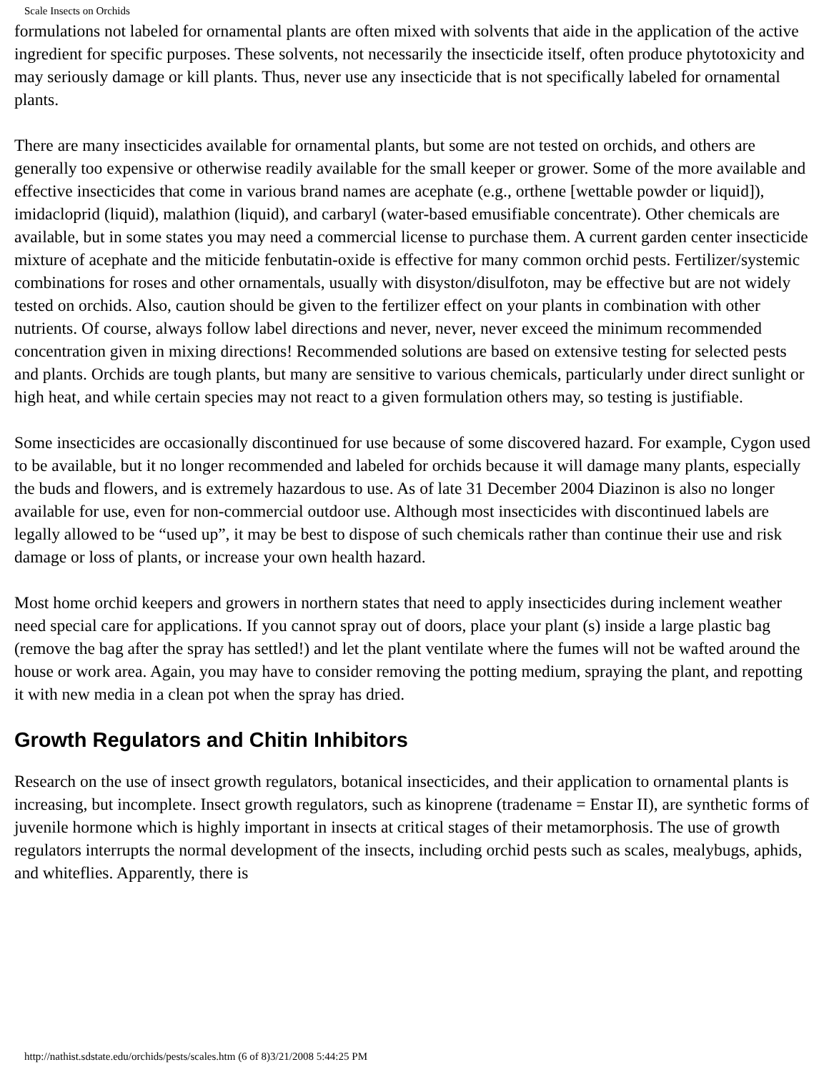Scale Insects on Orchids
formulations not labeled for ornamental plants are often mixed with solvents that aide in the application of the active ingredient for specific purposes. These solvents, not necessarily the insecticide itself, often produce phytotoxicity and may seriously damage or kill plants. Thus, never use any insecticide that is not specifically labeled for ornamental plants.
There are many insecticides available for ornamental plants, but some are not tested on orchids, and others are generally too expensive or otherwise readily available for the small keeper or grower. Some of the more available and effective insecticides that come in various brand names are acephate (e.g., orthene [wettable powder or liquid]), imidacloprid (liquid), malathion (liquid), and carbaryl (water-based emusifiable concentrate). Other chemicals are available, but in some states you may need a commercial license to purchase them. A current garden center insecticide mixture of acephate and the miticide fenbutatin-oxide is effective for many common orchid pests. Fertilizer/systemic combinations for roses and other ornamentals, usually with disyston/disulfoton, may be effective but are not widely tested on orchids. Also, caution should be given to the fertilizer effect on your plants in combination with other nutrients. Of course, always follow label directions and never, never, never exceed the minimum recommended concentration given in mixing directions! Recommended solutions are based on extensive testing for selected pests and plants. Orchids are tough plants, but many are sensitive to various chemicals, particularly under direct sunlight or high heat, and while certain species may not react to a given formulation others may, so testing is justifiable.
Some insecticides are occasionally discontinued for use because of some discovered hazard. For example, Cygon used to be available, but it no longer recommended and labeled for orchids because it will damage many plants, especially the buds and flowers, and is extremely hazardous to use. As of late 31 December 2004 Diazinon is also no longer available for use, even for non-commercial outdoor use. Although most insecticides with discontinued labels are legally allowed to be “used up”, it may be best to dispose of such chemicals rather than continue their use and risk damage or loss of plants, or increase your own health hazard.
Most home orchid keepers and growers in northern states that need to apply insecticides during inclement weather need special care for applications. If you cannot spray out of doors, place your plant (s) inside a large plastic bag (remove the bag after the spray has settled!) and let the plant ventilate where the fumes will not be wafted around the house or work area. Again, you may have to consider removing the potting medium, spraying the plant, and repotting it with new media in a clean pot when the spray has dried.
Growth Regulators and Chitin Inhibitors
Research on the use of insect growth regulators, botanical insecticides, and their application to ornamental plants is increasing, but incomplete. Insect growth regulators, such as kinoprene (tradename = Enstar II), are synthetic forms of juvenile hormone which is highly important in insects at critical stages of their metamorphosis. The use of growth regulators interrupts the normal development of the insects, including orchid pests such as scales, mealybugs, aphids, and whiteflies. Apparently, there is
http://nathist.sdstate.edu/orchids/pests/scales.htm (6 of 8)3/21/2008 5:44:25 PM